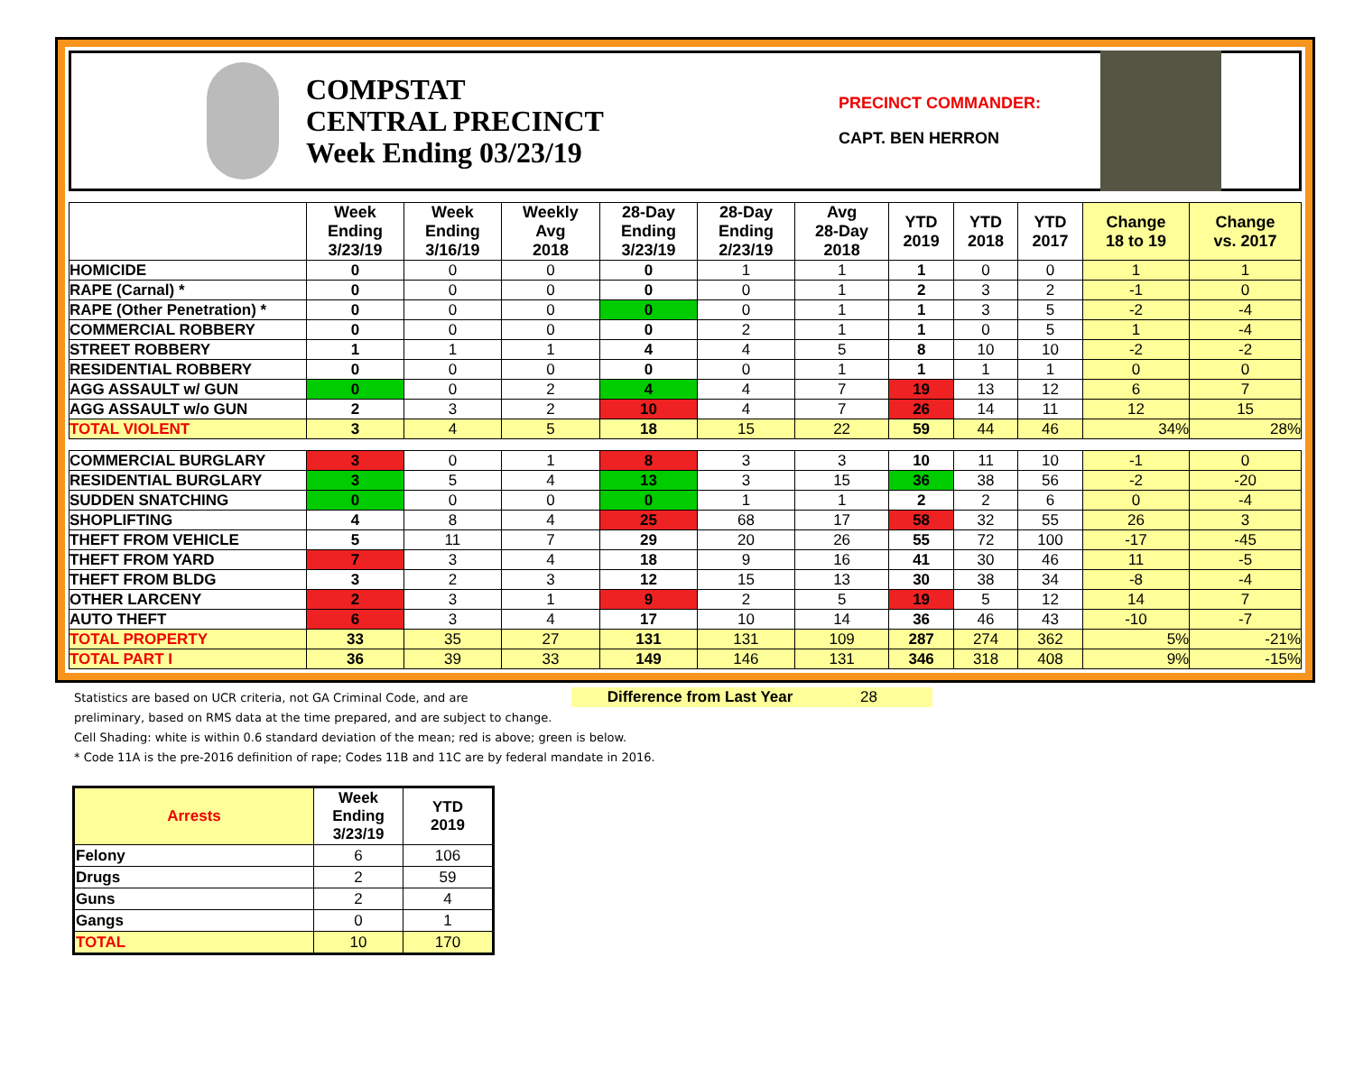COMPSTAT
CENTRAL PRECINCT
Week Ending 03/23/19
PRECINCT COMMANDER:
CAPT. BEN HERRON
| | Week Ending 3/23/19 | Week Ending 3/16/19 | Weekly Avg 2018 | 28-Day Ending 3/23/19 | 28-Day Ending 2/23/19 | Avg 28-Day 2018 | YTD 2019 | YTD 2018 | YTD 2017 | Change 18 to 19 | Change vs. 2017 |
| --- | --- | --- | --- | --- | --- | --- | --- | --- | --- | --- | --- |
| HOMICIDE | 0 | 0 | 0 | 0 | 1 | 1 | 1 | 0 | 0 | 1 | 1 |
| RAPE (Carnal) * | 0 | 0 | 0 | 0 | 0 | 1 | 2 | 3 | 2 | -1 | 0 |
| RAPE (Other Penetration) * | 0 | 0 | 0 | 0 | 0 | 1 | 1 | 3 | 5 | -2 | -4 |
| COMMERCIAL ROBBERY | 0 | 0 | 0 | 0 | 2 | 1 | 1 | 0 | 5 | 1 | -4 |
| STREET ROBBERY | 1 | 1 | 1 | 4 | 4 | 5 | 8 | 10 | 10 | -2 | -2 |
| RESIDENTIAL ROBBERY | 0 | 0 | 0 | 0 | 0 | 1 | 1 | 1 | 1 | 0 | 0 |
| AGG ASSAULT w/ GUN | 0 | 0 | 2 | 4 | 4 | 7 | 19 | 13 | 12 | 6 | 7 |
| AGG ASSAULT w/o GUN | 2 | 3 | 2 | 10 | 4 | 7 | 26 | 14 | 11 | 12 | 15 |
| TOTAL VIOLENT | 3 | 4 | 5 | 18 | 15 | 22 | 59 | 44 | 46 | 34% | 28% |
| COMMERCIAL BURGLARY | 3 | 0 | 1 | 8 | 3 | 3 | 10 | 11 | 10 | -1 | 0 |
| RESIDENTIAL BURGLARY | 3 | 5 | 4 | 13 | 3 | 15 | 36 | 38 | 56 | -2 | -20 |
| SUDDEN SNATCHING | 0 | 0 | 0 | 0 | 1 | 1 | 2 | 2 | 6 | 0 | -4 |
| SHOPLIFTING | 4 | 8 | 4 | 25 | 68 | 17 | 58 | 32 | 55 | 26 | 3 |
| THEFT FROM VEHICLE | 5 | 11 | 7 | 29 | 20 | 26 | 55 | 72 | 100 | -17 | -45 |
| THEFT FROM YARD | 7 | 3 | 4 | 18 | 9 | 16 | 41 | 30 | 46 | 11 | -5 |
| THEFT FROM BLDG | 3 | 2 | 3 | 12 | 15 | 13 | 30 | 38 | 34 | -8 | -4 |
| OTHER LARCENY | 2 | 3 | 1 | 9 | 2 | 5 | 19 | 5 | 12 | 14 | 7 |
| AUTO THEFT | 6 | 3 | 4 | 17 | 10 | 14 | 36 | 46 | 43 | -10 | -7 |
| TOTAL PROPERTY | 33 | 35 | 27 | 131 | 131 | 109 | 287 | 274 | 362 | 5% | -21% |
| TOTAL PART I | 36 | 39 | 33 | 149 | 146 | 131 | 346 | 318 | 408 | 9% | -15% |
Statistics are based on UCR criteria, not GA Criminal Code, and are Difference from Last Year 28
preliminary, based on RMS data at the time prepared, and are subject to change.
Cell Shading: white is within 0.6 standard deviation of the mean; red is above; green is below.
* Code 11A is the pre-2016 definition of rape; Codes 11B and 11C are by federal mandate in 2016.
| Arrests | Week Ending 3/23/19 | YTD 2019 |
| --- | --- | --- |
| Felony | 6 | 106 |
| Drugs | 2 | 59 |
| Guns | 2 | 4 |
| Gangs | 0 | 1 |
| TOTAL | 10 | 170 |